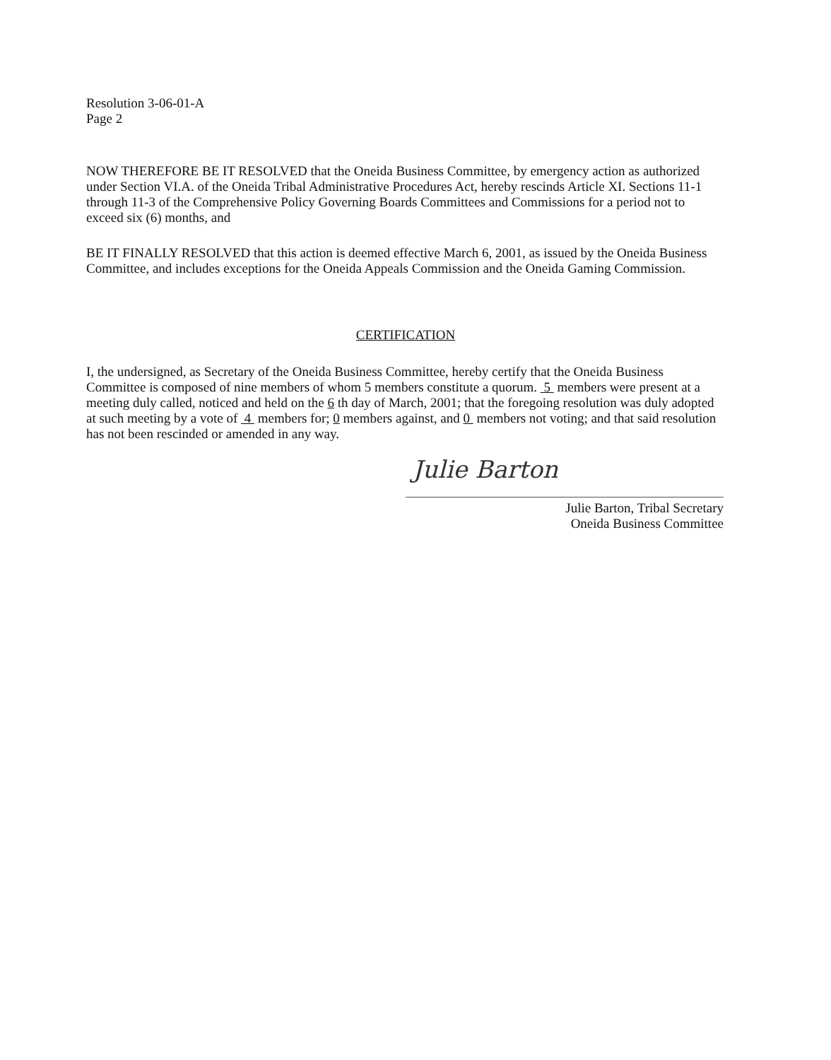Resolution 3-06-01-A
Page 2
NOW THEREFORE BE IT RESOLVED that the Oneida Business Committee, by emergency action as authorized under Section VI.A. of the Oneida Tribal Administrative Procedures Act, hereby rescinds Article XI. Sections 11-1 through 11-3 of the Comprehensive Policy Governing Boards Committees and Commissions for a period not to exceed six (6) months, and
BE IT FINALLY RESOLVED that this action is deemed effective March 6, 2001, as issued by the Oneida Business Committee, and includes exceptions for the Oneida Appeals Commission and the Oneida Gaming Commission.
CERTIFICATION
I, the undersigned, as Secretary of the Oneida Business Committee, hereby certify that the Oneida Business Committee is composed of nine members of whom 5 members constitute a quorum. 5 members were present at a meeting duly called, noticed and held on the 6 th day of March, 2001; that the foregoing resolution was duly adopted at such meeting by a vote of 4 members for; 0 members against, and 0 members not voting; and that said resolution has not been rescinded or amended in any way.
Julie Barton
Julie Barton, Tribal Secretary
Oneida Business Committee